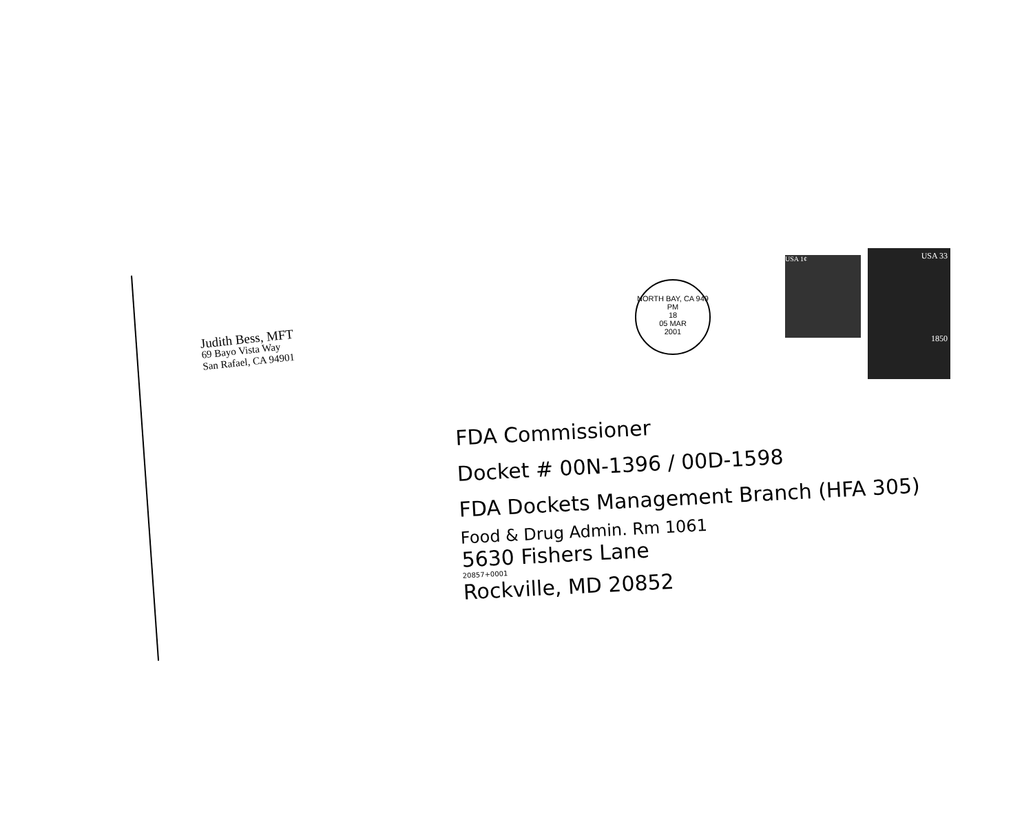Judith Bess, MFT
69 Bayo Vista Way
San Rafael, CA 94901
NORTH BAY, CA 949
PM
18
05 MAR
2001
USA 1¢
USA 33
1850
FDA Commissioner
Docket # 00N-1396 / 00D-1598
FDA Dockets Management Branch (HFA 305)
Food & Drug Admin. Rm 1061
5630 Fishers Lane
20857+0001
Rockville, MD 20852